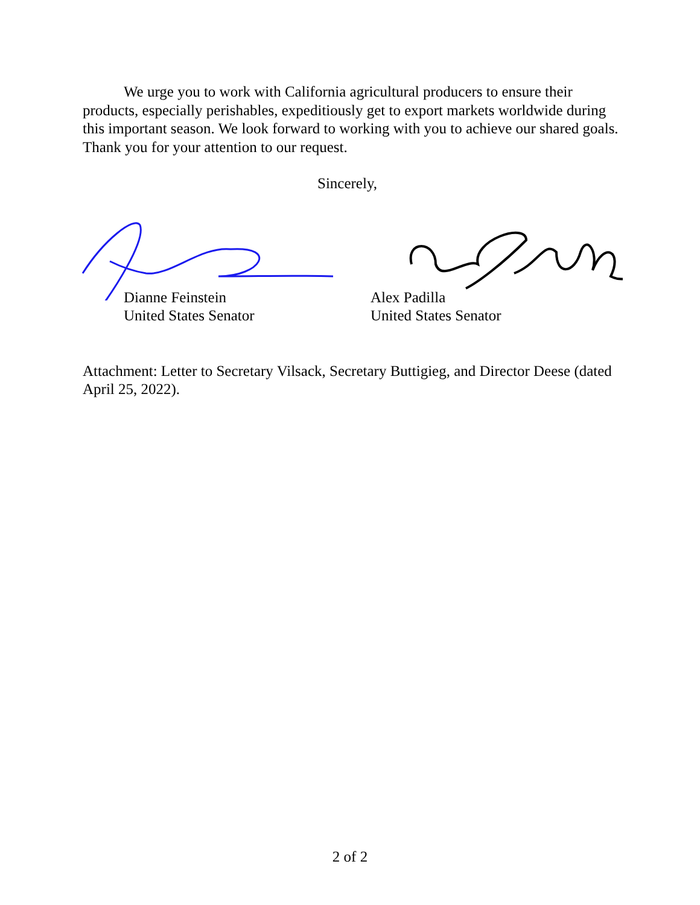We urge you to work with California agricultural producers to ensure their products, especially perishables, expeditiously get to export markets worldwide during this important season. We look forward to working with you to achieve our shared goals. Thank you for your attention to our request.
Sincerely,
Dianne Feinstein
United States Senator
Alex Padilla
United States Senator
Attachment: Letter to Secretary Vilsack, Secretary Buttigieg, and Director Deese (dated April 25, 2022).
2 of 2